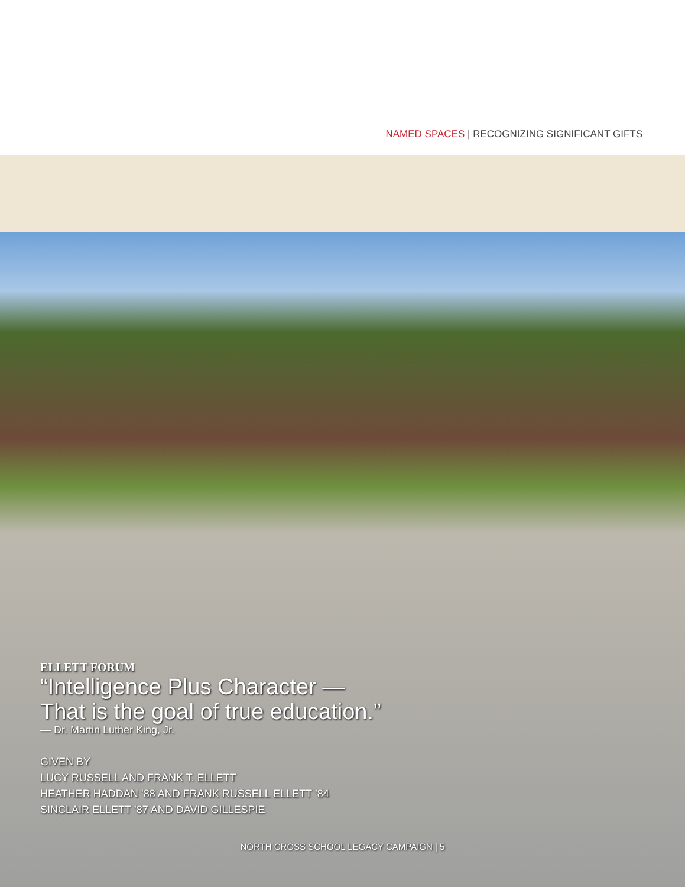NAMED SPACES | RECOGNIZING SIGNIFICANT GIFTS
ELLETT FORUM
“Intelligence Plus Character —
That is the goal of true education.”
— Dr. Martin Luther King, Jr.
GIVEN BY
LUCY RUSSELL AND FRANK T. ELLETT
HEATHER HADDAN ’88 AND FRANK RUSSELL ELLETT ’84
SINCLAIR ELLETT ’87 AND DAVID GILLESPIE
NORTH CROSS SCHOOL LEGACY CAMPAIGN | 5